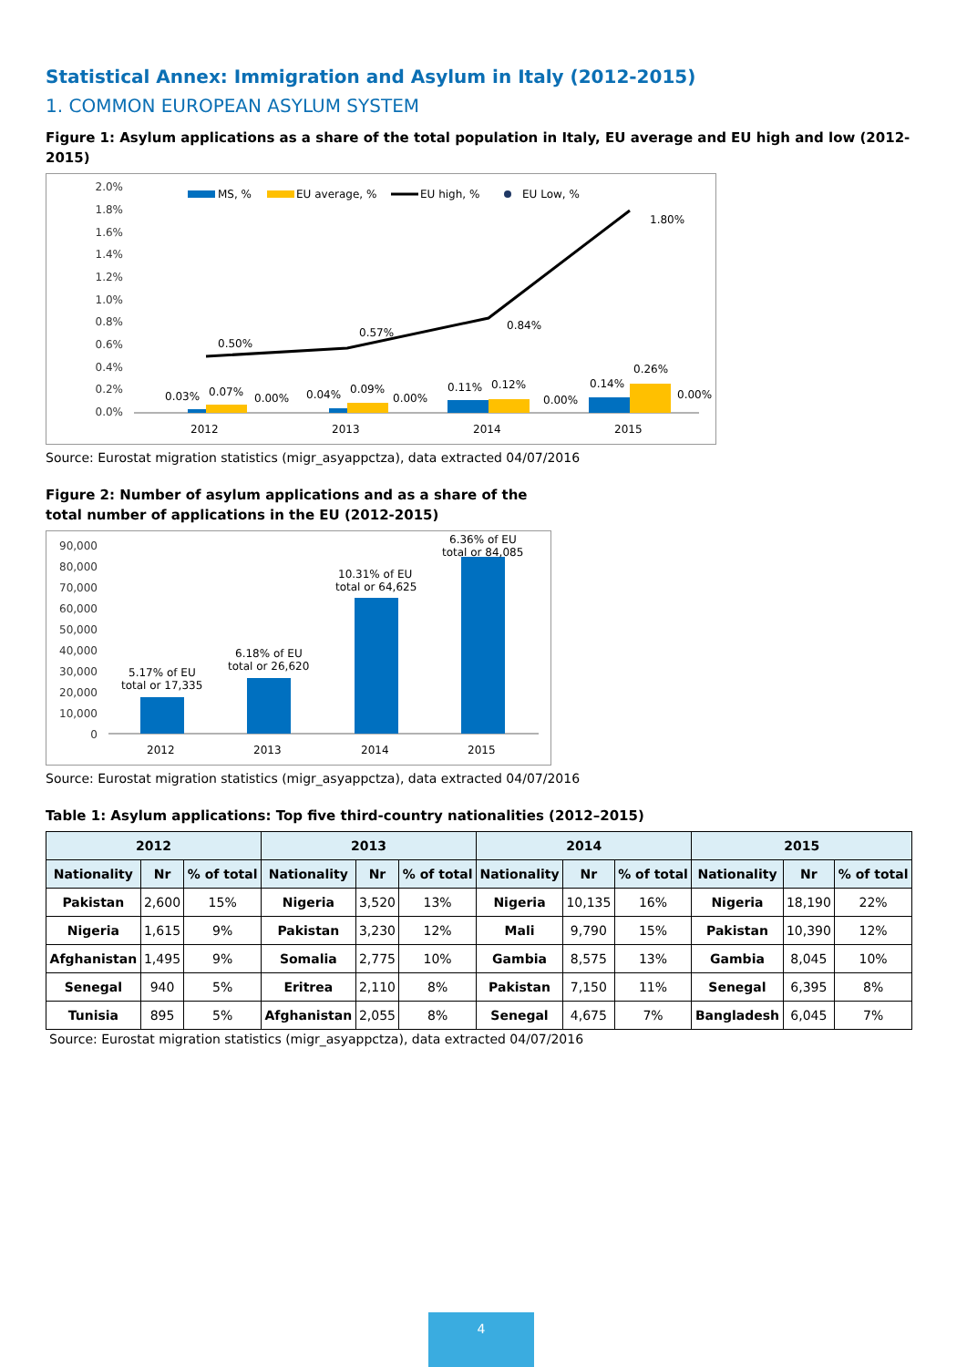Statistical Annex: Immigration and Asylum in Italy (2012-2015)
1. COMMON EUROPEAN ASYLUM SYSTEM
Figure 1: Asylum applications as a share of the total population in Italy, EU average and EU high and low (2012-2015)
2.0%
1.8%
1.6%
1.4%
1.2%
1.0%
0.8%
0.6%
0.4%
0.2%
0.0%
0.50%
0.57%
0.84%
1.80%
0.03%
0.07%
0.00%
0.04%
0.09%
0.00%
0.11%
0.12%
0.00%
0.14%
0.26%
0.00%
2012
2013
2014
2015
MS, %
EU average, %
EU high, %
EU Low, %
Source: Eurostat migration statistics (migr_asyappctza), data extracted 04/07/2016
Figure 2: Number of asylum applications and as a share of the
total number of applications in the EU (2012-2015)
90,000
80,000
70,000
60,000
50,000
40,000
30,000
20,000
10,000
0
5.17% of EU
total or 17,335
6.18% of EU
total or 26,620
10.31% of EU
total or 64,625
6.36% of EU
total or 84,085
2012
2013
2014
2015
Source: Eurostat migration statistics (migr_asyappctza), data extracted 04/07/2016
Table 1: Asylum applications: Top five third-country nationalities (2012–2015)
| 2012 | | | 2013 | | | 2014 | | | 2015 | | |
| --- | --- | --- | --- | --- | --- | --- | --- | --- | --- | --- | --- |
| Nationality | Nr | % of total | Nationality | Nr | % of total | Nationality | Nr | % of total | Nationality | Nr | % of total |
| Pakistan | 2,600 | 15% | Nigeria | 3,520 | 13% | Nigeria | 10,135 | 16% | Nigeria | 18,190 | 22% |
| Nigeria | 1,615 | 9% | Pakistan | 3,230 | 12% | Mali | 9,790 | 15% | Pakistan | 10,390 | 12% |
| Afghanistan | 1,495 | 9% | Somalia | 2,775 | 10% | Gambia | 8,575 | 13% | Gambia | 8,045 | 10% |
| Senegal | 940 | 5% | Eritrea | 2,110 | 8% | Pakistan | 7,150 | 11% | Senegal | 6,395 | 8% |
| Tunisia | 895 | 5% | Afghanistan | 2,055 | 8% | Senegal | 4,675 | 7% | Bangladesh | 6,045 | 7% |
Source: Eurostat migration statistics (migr_asyappctza), data extracted 04/07/2016
4